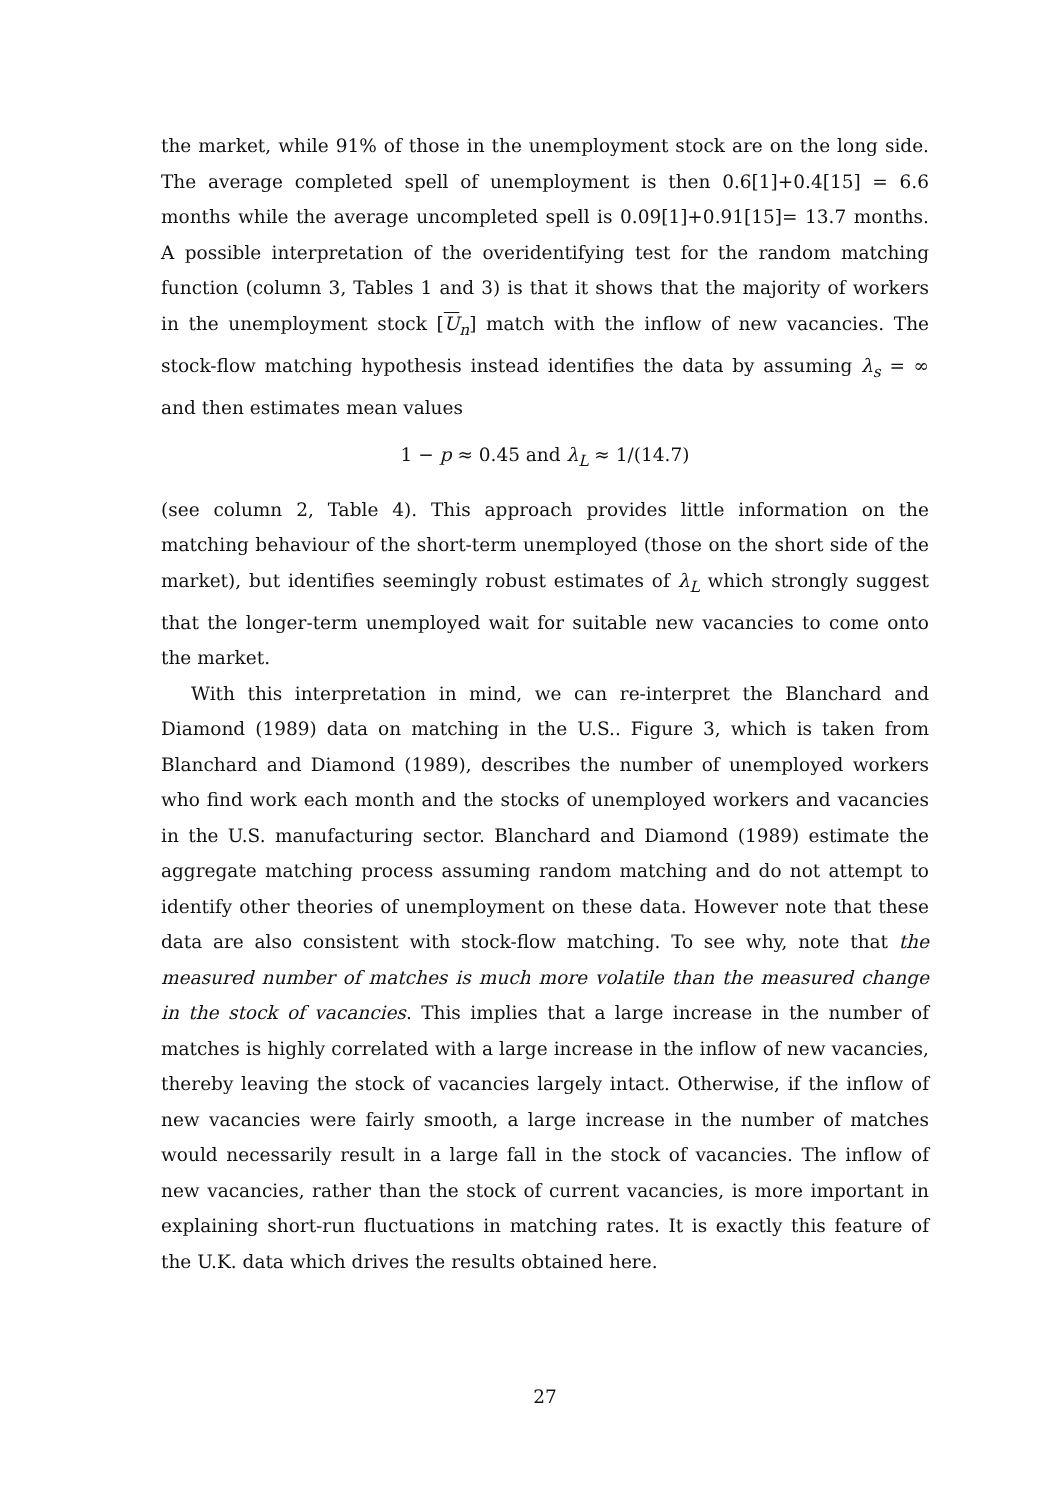the market, while 91% of those in the unemployment stock are on the long side. The average completed spell of unemployment is then 0.6[1]+0.4[15] = 6.6 months while the average uncompleted spell is 0.09[1]+0.91[15]= 13.7 months. A possible interpretation of the overidentifying test for the random matching function (column 3, Tables 1 and 3) is that it shows that the majority of workers in the unemployment stock [U<sub>n</sub>] match with the inflow of new vacancies. The stock-flow matching hypothesis instead identifies the data by assuming λ<sub>s</sub> = ∞ and then estimates mean values
1 − p ≈ 0.45 and λ<sub>L</sub> ≈ 1/(14.7)
(see column 2, Table 4). This approach provides little information on the matching behaviour of the short-term unemployed (those on the short side of the market), but identifies seemingly robust estimates of λ<sub>L</sub> which strongly suggest that the longer-term unemployed wait for suitable new vacancies to come onto the market.
With this interpretation in mind, we can re-interpret the Blanchard and Diamond (1989) data on matching in the U.S.. Figure 3, which is taken from Blanchard and Diamond (1989), describes the number of unemployed workers who find work each month and the stocks of unemployed workers and vacancies in the U.S. manufacturing sector. Blanchard and Diamond (1989) estimate the aggregate matching process assuming random matching and do not attempt to identify other theories of unemployment on these data. However note that these data are also consistent with stock-flow matching. To see why, note that the measured number of matches is much more volatile than the measured change in the stock of vacancies. This implies that a large increase in the number of matches is highly correlated with a large increase in the inflow of new vacancies, thereby leaving the stock of vacancies largely intact. Otherwise, if the inflow of new vacancies were fairly smooth, a large increase in the number of matches would necessarily result in a large fall in the stock of vacancies. The inflow of new vacancies, rather than the stock of current vacancies, is more important in explaining short-run fluctuations in matching rates. It is exactly this feature of the U.K. data which drives the results obtained here.
27